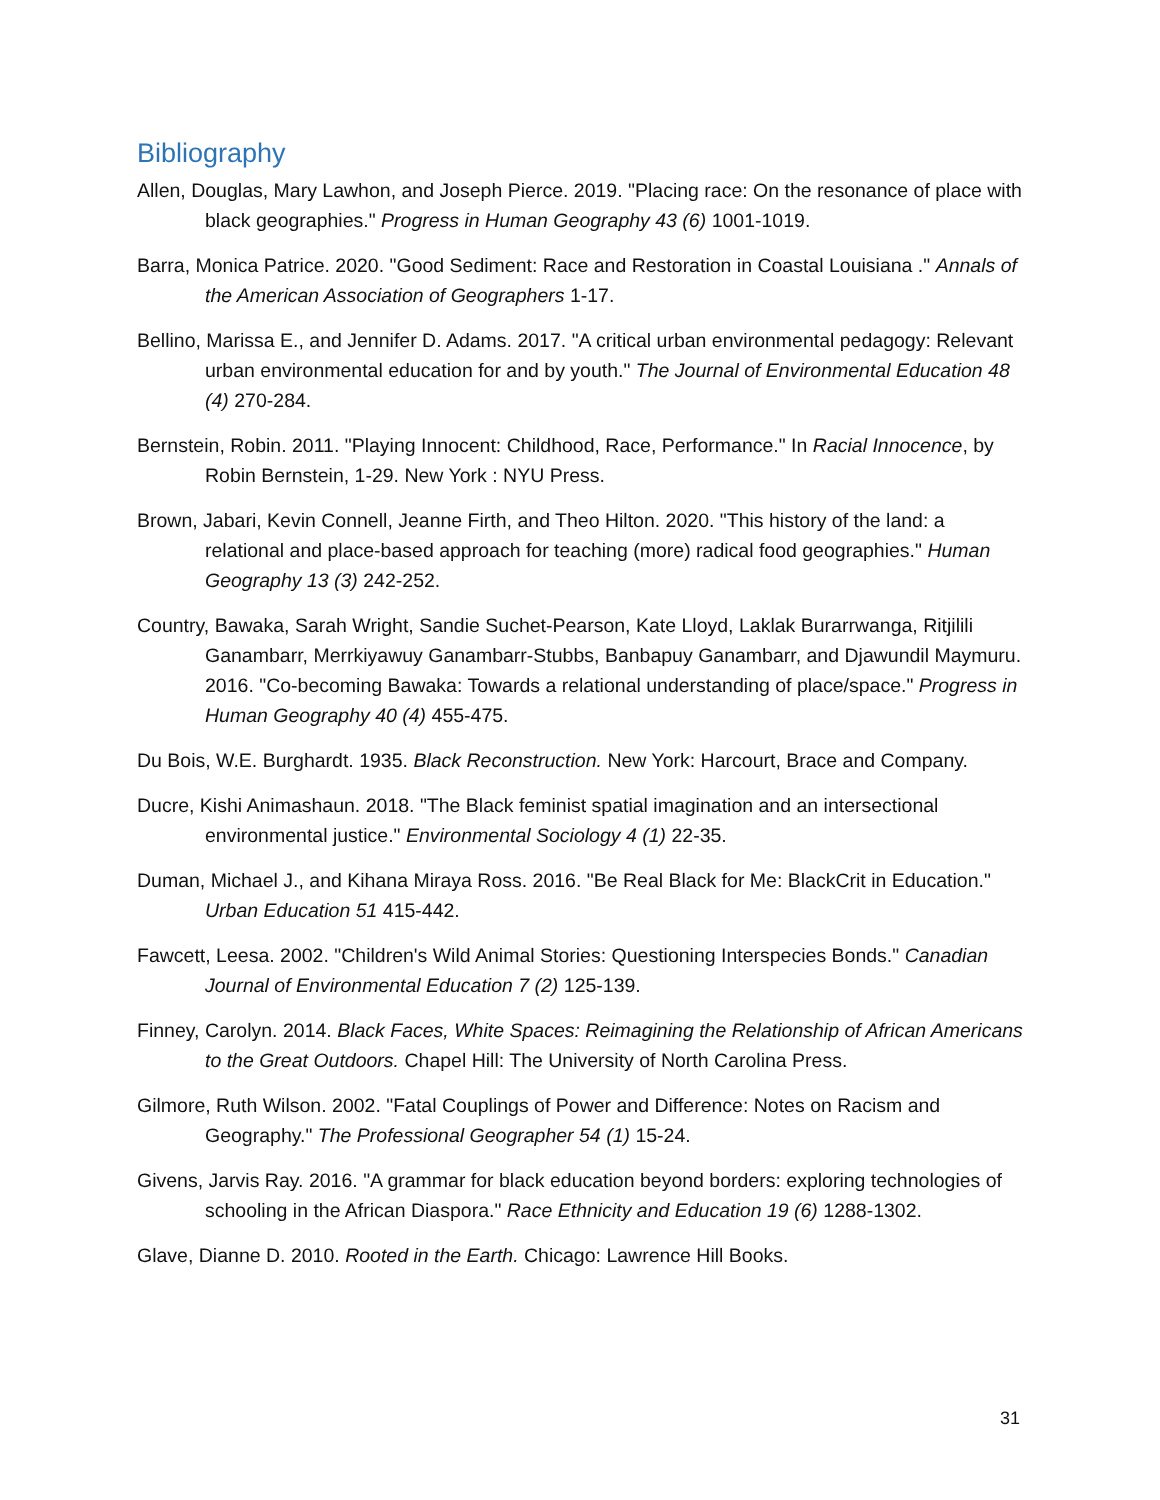Bibliography
Allen, Douglas, Mary Lawhon, and Joseph Pierce. 2019. "Placing race: On the resonance of place with black geographies." Progress in Human Geography 43 (6) 1001-1019.
Barra, Monica Patrice. 2020. "Good Sediment: Race and Restoration in Coastal Louisiana ." Annals of the American Association of Geographers 1-17.
Bellino, Marissa E., and Jennifer D. Adams. 2017. "A critical urban environmental pedagogy: Relevant urban environmental education for and by youth." The Journal of Environmental Education 48 (4) 270-284.
Bernstein, Robin. 2011. "Playing Innocent: Childhood, Race, Performance." In Racial Innocence, by Robin Bernstein, 1-29. New York : NYU Press.
Brown, Jabari, Kevin Connell, Jeanne Firth, and Theo Hilton. 2020. "This history of the land: a relational and place-based approach for teaching (more) radical food geographies." Human Geography 13 (3) 242-252.
Country, Bawaka, Sarah Wright, Sandie Suchet-Pearson, Kate Lloyd, Laklak Burarrwanga, Ritjilili Ganambarr, Merrkiyawuy Ganambarr-Stubbs, Banbapuy Ganambarr, and Djawundil Maymuru. 2016. "Co-becoming Bawaka: Towards a relational understanding of place/space." Progress in Human Geography 40 (4) 455-475.
Du Bois, W.E. Burghardt. 1935. Black Reconstruction. New York: Harcourt, Brace and Company.
Ducre, Kishi Animashaun. 2018. "The Black feminist spatial imagination and an intersectional environmental justice." Environmental Sociology 4 (1) 22-35.
Duman, Michael J., and Kihana Miraya Ross. 2016. "Be Real Black for Me: BlackCrit in Education." Urban Education 51 415-442.
Fawcett, Leesa. 2002. "Children's Wild Animal Stories: Questioning Interspecies Bonds." Canadian Journal of Environmental Education 7 (2) 125-139.
Finney, Carolyn. 2014. Black Faces, White Spaces: Reimagining the Relationship of African Americans to the Great Outdoors. Chapel Hill: The University of North Carolina Press.
Gilmore, Ruth Wilson. 2002. "Fatal Couplings of Power and Difference: Notes on Racism and Geography." The Professional Geographer 54 (1) 15-24.
Givens, Jarvis Ray. 2016. "A grammar for black education beyond borders: exploring technologies of schooling in the African Diaspora." Race Ethnicity and Education 19 (6) 1288-1302.
Glave, Dianne D. 2010. Rooted in the Earth. Chicago: Lawrence Hill Books.
31